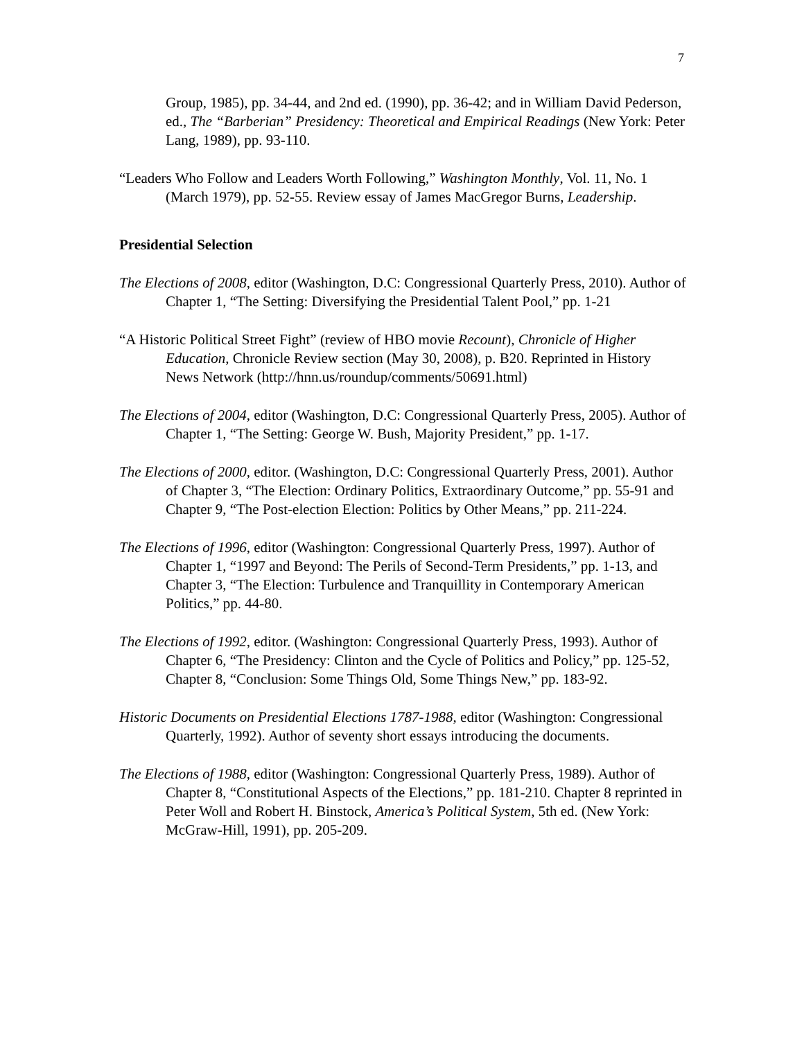7
Group, 1985), pp. 34-44, and 2nd ed. (1990), pp. 36-42; and in William David Pederson, ed., The “Barberian” Presidency: Theoretical and Empirical Readings (New York: Peter Lang, 1989), pp. 93-110.
“Leaders Who Follow and Leaders Worth Following,” Washington Monthly, Vol. 11, No. 1 (March 1979), pp. 52-55. Review essay of James MacGregor Burns, Leadership.
Presidential Selection
The Elections of 2008, editor (Washington, D.C: Congressional Quarterly Press, 2010). Author of Chapter 1, “The Setting: Diversifying the Presidential Talent Pool,” pp. 1-21
“A Historic Political Street Fight” (review of HBO movie Recount), Chronicle of Higher Education, Chronicle Review section (May 30, 2008), p. B20. Reprinted in History News Network (http://hnn.us/roundup/comments/50691.html)
The Elections of 2004, editor (Washington, D.C: Congressional Quarterly Press, 2005). Author of Chapter 1, “The Setting: George W. Bush, Majority President,” pp. 1-17.
The Elections of 2000, editor. (Washington, D.C: Congressional Quarterly Press, 2001). Author of Chapter 3, “The Election: Ordinary Politics, Extraordinary Outcome,” pp. 55-91 and Chapter 9, “The Post-election Election: Politics by Other Means,” pp. 211-224.
The Elections of 1996, editor (Washington: Congressional Quarterly Press, 1997). Author of Chapter 1, “1997 and Beyond: The Perils of Second-Term Presidents,” pp. 1-13, and Chapter 3, “The Election: Turbulence and Tranquillity in Contemporary American Politics,” pp. 44-80.
The Elections of 1992, editor. (Washington: Congressional Quarterly Press, 1993). Author of Chapter 6, “The Presidency: Clinton and the Cycle of Politics and Policy,” pp. 125-52, Chapter 8, “Conclusion: Some Things Old, Some Things New,” pp. 183-92.
Historic Documents on Presidential Elections 1787-1988, editor (Washington: Congressional Quarterly, 1992). Author of seventy short essays introducing the documents.
The Elections of 1988, editor (Washington: Congressional Quarterly Press, 1989). Author of Chapter 8, “Constitutional Aspects of the Elections,” pp. 181-210. Chapter 8 reprinted in Peter Woll and Robert H. Binstock, America’s Political System, 5th ed. (New York: McGraw-Hill, 1991), pp. 205-209.